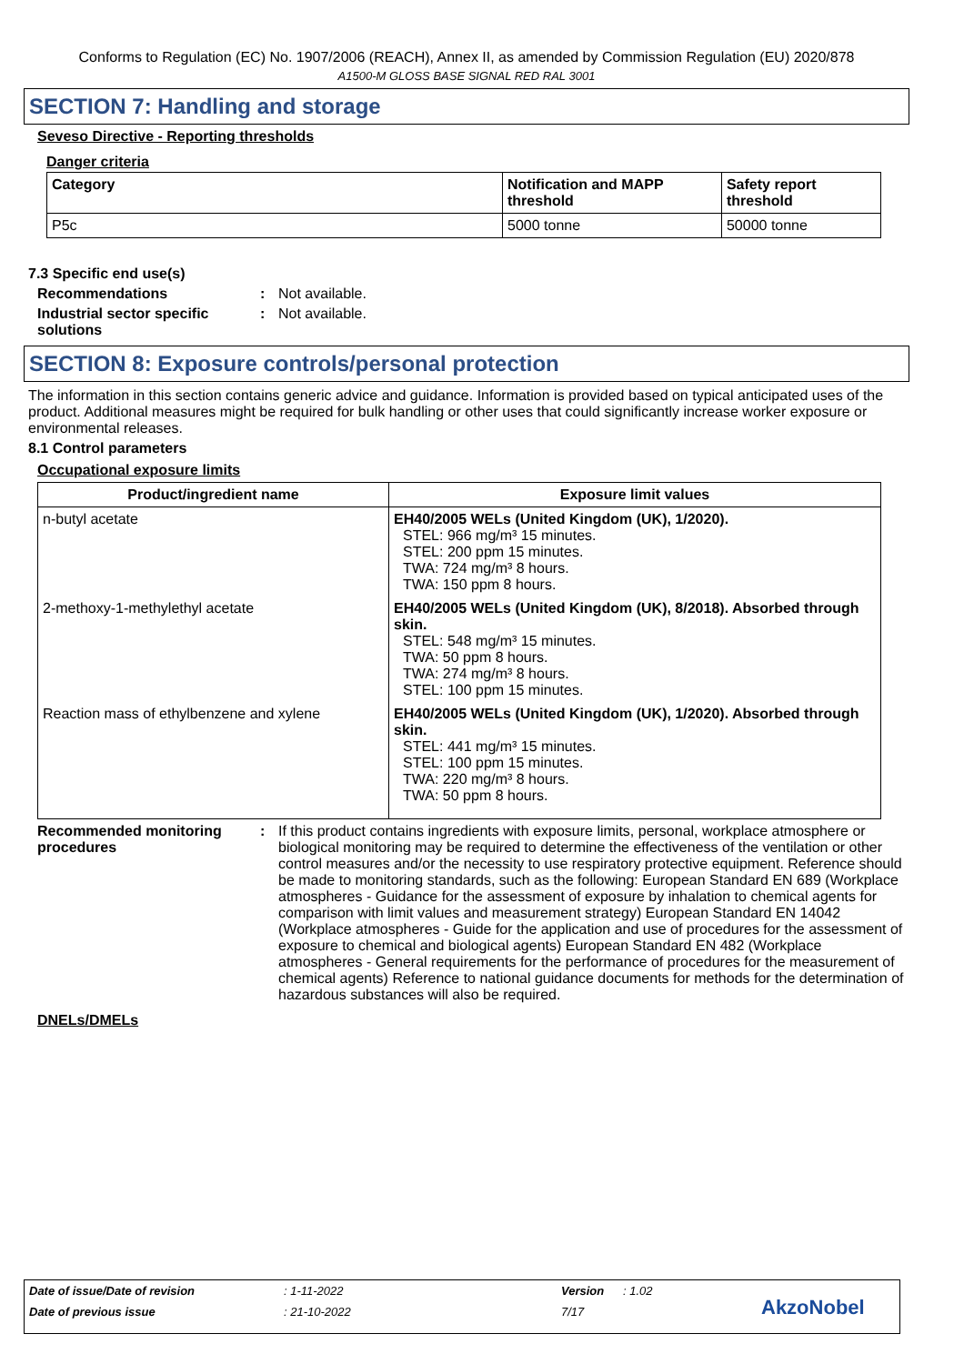Conforms to Regulation (EC) No. 1907/2006 (REACH), Annex II, as amended by Commission Regulation (EU) 2020/878
A1500-M GLOSS BASE SIGNAL RED RAL 3001
SECTION 7: Handling and storage
Seveso Directive - Reporting thresholds
Danger criteria
| Category | Notification and MAPP threshold | Safety report threshold |
| --- | --- | --- |
| P5c | 5000 tonne | 50000 tonne |
7.3 Specific end use(s)
Recommendations : Not available.
Industrial sector specific solutions
: Not available.
SECTION 8: Exposure controls/personal protection
The information in this section contains generic advice and guidance. Information is provided based on typical anticipated uses of the product. Additional measures might be required for bulk handling or other uses that could significantly increase worker exposure or environmental releases.
8.1 Control parameters
Occupational exposure limits
| Product/ingredient name | Exposure limit values |
| --- | --- |
| n-butyl acetate | EH40/2005 WELs (United Kingdom (UK), 1/2020). STEL: 966 mg/m³ 15 minutes. STEL: 200 ppm 15 minutes. TWA: 724 mg/m³ 8 hours. TWA: 150 ppm 8 hours. |
| 2-methoxy-1-methylethyl acetate | EH40/2005 WELs (United Kingdom (UK), 8/2018). Absorbed through skin. STEL: 548 mg/m³ 15 minutes. TWA: 50 ppm 8 hours. TWA: 274 mg/m³ 8 hours. STEL: 100 ppm 15 minutes. |
| Reaction mass of ethylbenzene and xylene | EH40/2005 WELs (United Kingdom (UK), 1/2020). Absorbed through skin. STEL: 441 mg/m³ 15 minutes. STEL: 100 ppm 15 minutes. TWA: 220 mg/m³ 8 hours. TWA: 50 ppm 8 hours. |
Recommended monitoring procedures
: If this product contains ingredients with exposure limits, personal, workplace atmosphere or biological monitoring may be required to determine the effectiveness of the ventilation or other control measures and/or the necessity to use respiratory protective equipment. Reference should be made to monitoring standards, such as the following: European Standard EN 689 (Workplace atmospheres - Guidance for the assessment of exposure by inhalation to chemical agents for comparison with limit values and measurement strategy) European Standard EN 14042 (Workplace atmospheres - Guide for the application and use of procedures for the assessment of exposure to chemical and biological agents) European Standard EN 482 (Workplace atmospheres - General requirements for the performance of procedures for the measurement of chemical agents) Reference to national guidance documents for methods for the determination of hazardous substances will also be required.
DNELs/DMELs
Date of issue/Date of revision: 1-11-2022 Version: 1.02
Date of previous issue: 21-10-2022 7/17 AkzoNobel